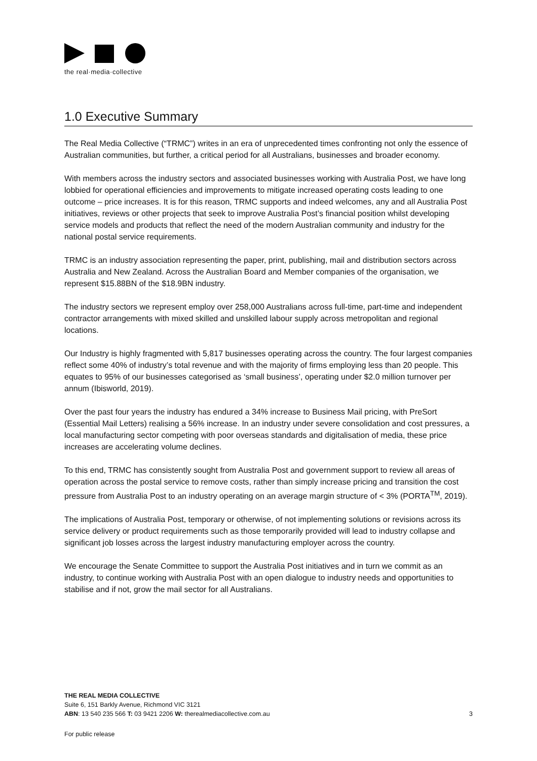the real·media·collective
1.0 Executive Summary
The Real Media Collective (“TRMC”) writes in an era of unprecedented times confronting not only the essence of Australian communities, but further, a critical period for all Australians, businesses and broader economy.
With members across the industry sectors and associated businesses working with Australia Post, we have long lobbied for operational efficiencies and improvements to mitigate increased operating costs leading to one outcome – price increases. It is for this reason, TRMC supports and indeed welcomes, any and all Australia Post initiatives, reviews or other projects that seek to improve Australia Post’s financial position whilst developing service models and products that reflect the need of the modern Australian community and industry for the national postal service requirements.
TRMC is an industry association representing the paper, print, publishing, mail and distribution sectors across Australia and New Zealand. Across the Australian Board and Member companies of the organisation, we represent $15.88BN of the $18.9BN industry.
The industry sectors we represent employ over 258,000 Australians across full-time, part-time and independent contractor arrangements with mixed skilled and unskilled labour supply across metropolitan and regional locations.
Our Industry is highly fragmented with 5,817 businesses operating across the country. The four largest companies reflect some 40% of industry’s total revenue and with the majority of firms employing less than 20 people. This equates to 95% of our businesses categorised as ‘small business’, operating under $2.0 million turnover per annum (Ibisworld, 2019).
Over the past four years the industry has endured a 34% increase to Business Mail pricing, with PreSort (Essential Mail Letters) realising a 56% increase. In an industry under severe consolidation and cost pressures, a local manufacturing sector competing with poor overseas standards and digitalisation of media, these price increases are accelerating volume declines.
To this end, TRMC has consistently sought from Australia Post and government support to review all areas of operation across the postal service to remove costs, rather than simply increase pricing and transition the cost pressure from Australia Post to an industry operating on an average margin structure of < 3% (PORTA<sup>TM</sup>, 2019).
The implications of Australia Post, temporary or otherwise, of not implementing solutions or revisions across its service delivery or product requirements such as those temporarily provided will lead to industry collapse and significant job losses across the largest industry manufacturing employer across the country.
We encourage the Senate Committee to support the Australia Post initiatives and in turn we commit as an industry, to continue working with Australia Post with an open dialogue to industry needs and opportunities to stabilise and if not, grow the mail sector for all Australians.
THE REAL MEDIA COLLECTIVE
Suite 6, 151 Barkly Avenue, Richmond VIC 3121
ABN: 13 540 235 566 T: 03 9421 2206 W: therealmediacollective.com.au
3
For public release